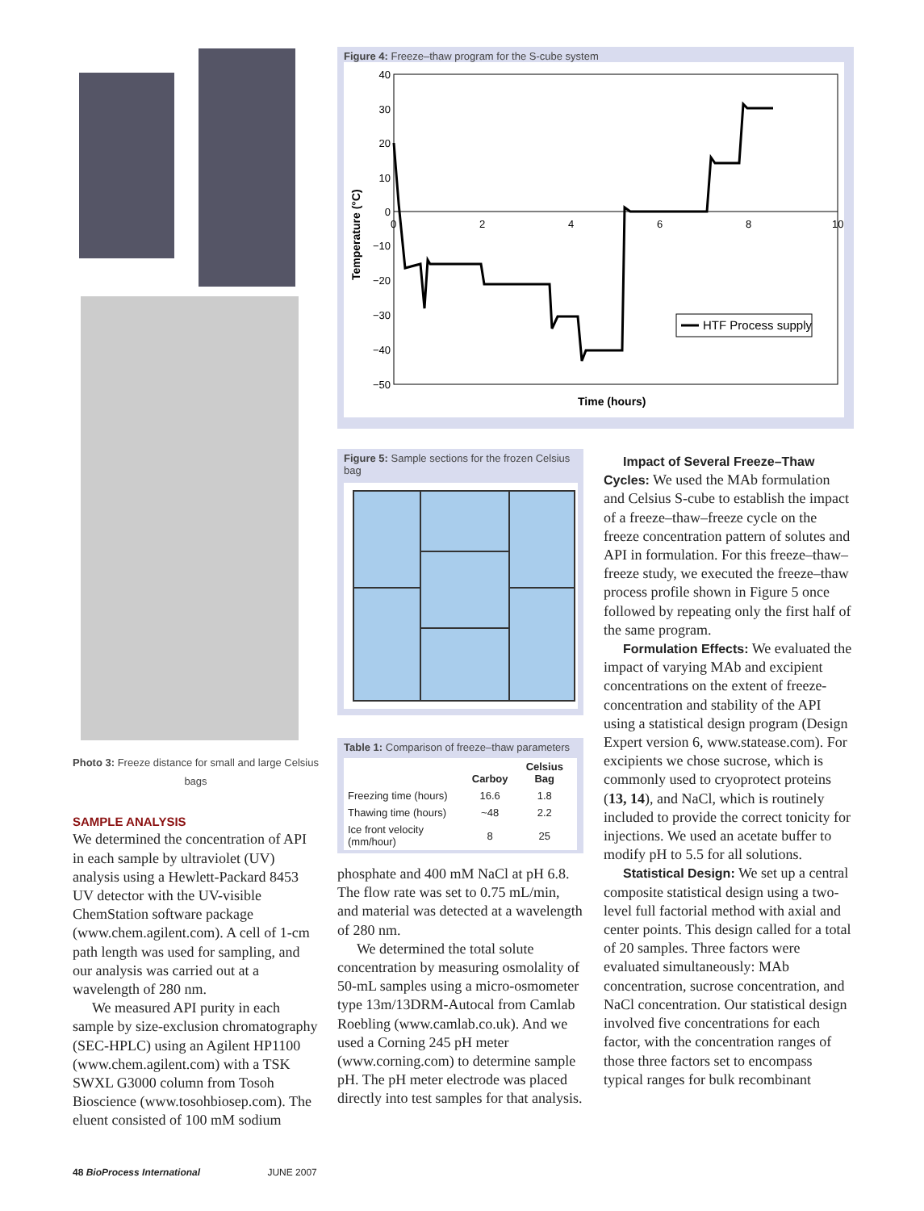Photo 3: Freeze distance for small and large Celsius bags
SAMPLE ANALYSIS
We determined the concentration of API in each sample by ultraviolet (UV) analysis using a Hewlett-Packard 8453 UV detector with the UV-visible ChemStation software package (www.chem.agilent.com). A cell of 1-cm path length was used for sampling, and our analysis was carried out at a wavelength of 280 nm.
We measured API purity in each sample by size-exclusion chromatography (SEC-HPLC) using an Agilent HP1100 (www.chem.agilent.com) with a TSK SWXL G3000 column from Tosoh Bioscience (www.tosohbiosep.com). The eluent consisted of 100 mM sodium
Figure 4: Freeze–thaw program for the S-cube system
40
30
20
10
0
−10
−20
−30
−40
−50
0
2
4
6
8
10
Temperature (°C)
Time (hours)
HTF Process supply
Figure 5: Sample sections for the frozen Celsius bag
Table 1: Comparison of freeze–thaw parameters
| | Carboy | Celsius Bag |
| --- | --- | --- |
| Freezing time (hours) | 16.6 | 1.8 |
| Thawing time (hours) | ~48 | 2.2 |
| Ice front velocity (mm/hour) | 8 | 25 |
phosphate and 400 mM NaCl at pH 6.8. The flow rate was set to 0.75 mL/min, and material was detected at a wavelength of 280 nm.
We determined the total solute concentration by measuring osmolality of 50-mL samples using a micro-osmometer type 13m/13DRM-Autocal from Camlab Roebling (www.camlab.co.uk). And we used a Corning 245 pH meter (www.corning.com) to determine sample pH. The pH meter electrode was placed directly into test samples for that analysis.
Impact of Several Freeze–Thaw Cycles: We used the MAb formulation and Celsius S-cube to establish the impact of a freeze–thaw–freeze cycle on the freeze concentration pattern of solutes and API in formulation. For this freeze–thaw–freeze study, we executed the freeze–thaw process profile shown in Figure 5 once followed by repeating only the first half of the same program.
Formulation Effects: We evaluated the impact of varying MAb and excipient concentrations on the extent of freeze-concentration and stability of the API using a statistical design program (Design Expert version 6, www.statease.com). For excipients we chose sucrose, which is commonly used to cryoprotect proteins (13, 14), and NaCl, which is routinely included to provide the correct tonicity for injections. We used an acetate buffer to modify pH to 5.5 for all solutions.
Statistical Design: We set up a central composite statistical design using a two-level full factorial method with axial and center points. This design called for a total of 20 samples. Three factors were evaluated simultaneously: MAb concentration, sucrose concentration, and NaCl concentration. Our statistical design involved five concentrations for each factor, with the concentration ranges of those three factors set to encompass typical ranges for bulk recombinant
48 BioProcess International JUNE 2007